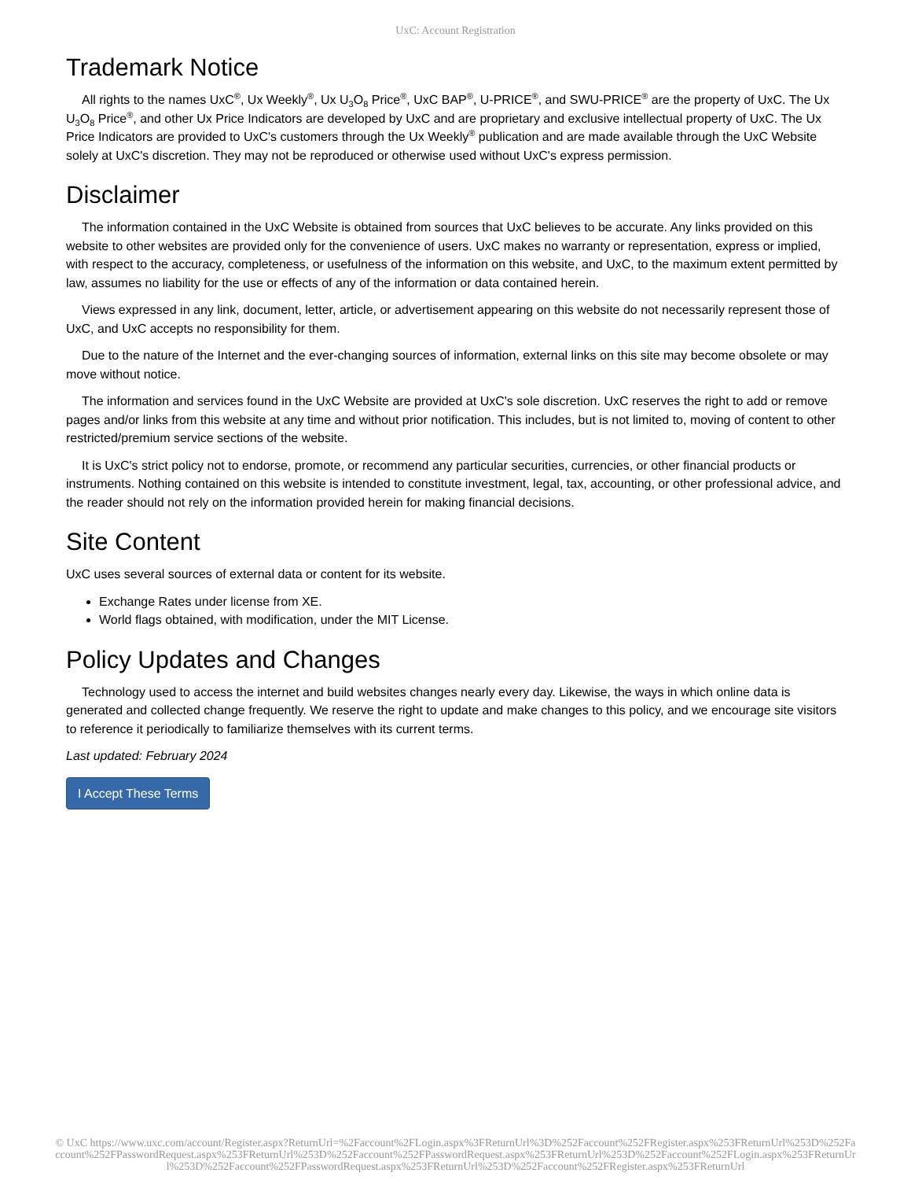UxC: Account Registration
Trademark Notice
All rights to the names UxC<sup>®</sup>, Ux Weekly<sup>®</sup>, Ux U<sub>3</sub>O<sub>8</sub> Price<sup>®</sup>, UxC BAP<sup>®</sup>, U-PRICE<sup>®</sup>, and SWU-PRICE<sup>®</sup> are the property of UxC. The Ux U<sub>3</sub>O<sub>8</sub> Price<sup>®</sup>, and other Ux Price Indicators are developed by UxC and are proprietary and exclusive intellectual property of UxC. The Ux Price Indicators are provided to UxC's customers through the Ux Weekly<sup>®</sup> publication and are made available through the UxC Website solely at UxC's discretion. They may not be reproduced or otherwise used without UxC's express permission.
Disclaimer
The information contained in the UxC Website is obtained from sources that UxC believes to be accurate. Any links provided on this website to other websites are provided only for the convenience of users. UxC makes no warranty or representation, express or implied, with respect to the accuracy, completeness, or usefulness of the information on this website, and UxC, to the maximum extent permitted by law, assumes no liability for the use or effects of any of the information or data contained herein.
Views expressed in any link, document, letter, article, or advertisement appearing on this website do not necessarily represent those of UxC, and UxC accepts no responsibility for them.
Due to the nature of the Internet and the ever-changing sources of information, external links on this site may become obsolete or may move without notice.
The information and services found in the UxC Website are provided at UxC's sole discretion. UxC reserves the right to add or remove pages and/or links from this website at any time and without prior notification. This includes, but is not limited to, moving of content to other restricted/premium service sections of the website.
It is UxC's strict policy not to endorse, promote, or recommend any particular securities, currencies, or other financial products or instruments. Nothing contained on this website is intended to constitute investment, legal, tax, accounting, or other professional advice, and the reader should not rely on the information provided herein for making financial decisions.
Site Content
UxC uses several sources of external data or content for its website.
Exchange Rates under license from XE.
World flags obtained, with modification, under the MIT License.
Policy Updates and Changes
Technology used to access the internet and build websites changes nearly every day. Likewise, the ways in which online data is generated and collected change frequently. We reserve the right to update and make changes to this policy, and we encourage site visitors to reference it periodically to familiarize themselves with its current terms.
Last updated: February 2024
I Accept These Terms
© UxC https://www.uxc.com/account/Register.aspx?ReturnUrl=%2Faccount%2FLogin.aspx%3FReturnUrl%3D%252Faccount%252FRegister.aspx%253FReturnUrl%253D%252Faccount%252FPasswordRequest.aspx%253FReturnUrl%253D%252Faccount%252FPasswordRequest.aspx%253FReturnUrl%253D%252Faccount%252FLogin.aspx%253FReturnUrl%253D%252Faccount%252FPasswordRequest.aspx%253FReturnUrl%253D%252Faccount%252FRegister.aspx%253FReturnUrl